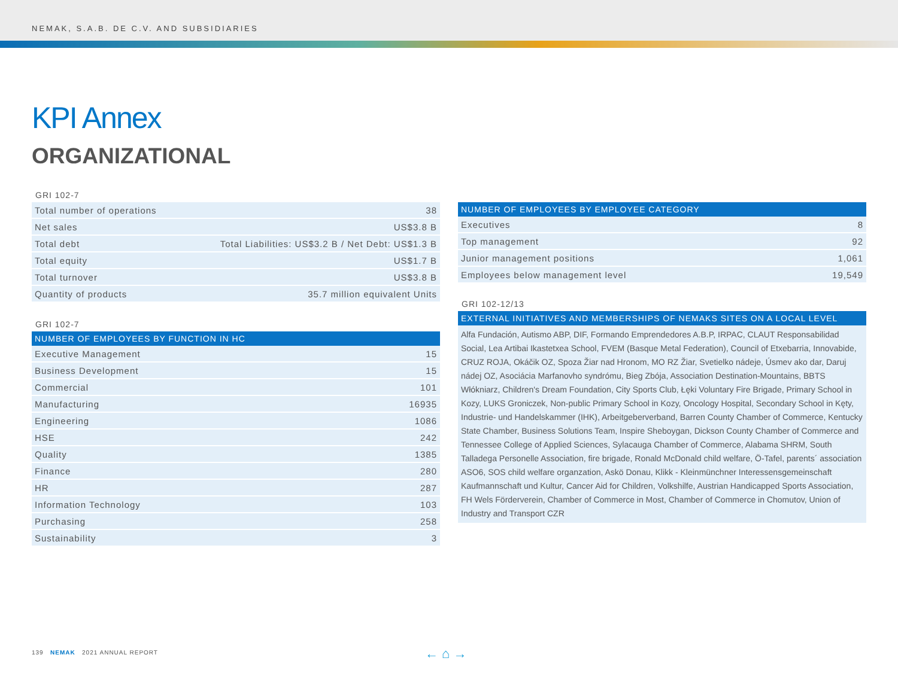NEMAK, S.A.B. DE C.V. AND SUBSIDIARIES
KPI Annex
ORGANIZATIONAL
GRI 102-7
| Total number of operations | 38 |
| Net sales | US$3.8 B |
| Total debt | Total Liabilities: US$3.2 B / Net Debt: US$1.3 B |
| Total equity | US$1.7 B |
| Total turnover | US$3.8 B |
| Quantity of products | 35.7 million equivalent Units |
GRI 102-7
| NUMBER OF EMPLOYEES BY FUNCTION IN HC | |
| --- | --- |
| Executive Management | 15 |
| Business Development | 15 |
| Commercial | 101 |
| Manufacturing | 16935 |
| Engineering | 1086 |
| HSE | 242 |
| Quality | 1385 |
| Finance | 280 |
| HR | 287 |
| Information Technology | 103 |
| Purchasing | 258 |
| Sustainability | 3 |
| NUMBER OF EMPLOYEES BY EMPLOYEE CATEGORY | |
| --- | --- |
| Executives | 8 |
| Top management | 92 |
| Junior management positions | 1,061 |
| Employees below management level | 19,549 |
GRI 102-12/13
| EXTERNAL INITIATIVES AND MEMBERSHIPS OF NEMAKS SITES ON A LOCAL LEVEL |
| --- |
Alfa Fundación, Autismo ABP, DIF, Formando Emprendedores A.B.P, IRPAC, CLAUT Responsabilidad Social, Lea Artibai Ikastetxea School, FVEM (Basque Metal Federation), Council of Etxebarria, Innovabide, CRUZ ROJA, Okáčik OZ, Spoza Žiar nad Hronom, MO RZ Žiar, Svetielko nádeje, Úsmev ako dar, Daruj nádej OZ, Asociácia Marfanovho syndrómu, Bieg Zbója, Association Destination-Mountains, BBTS Włókniarz, Children's Dream Foundation, City Sports Club, Łęki Voluntary Fire Brigade, Primary School in Kozy, LUKS Groniczek, Non-public Primary School in Kozy, Oncology Hospital, Secondary School in Kęty, Industrie- und Handelskammer (IHK), Arbeitgeberverband, Barren County Chamber of Commerce, Kentucky State Chamber, Business Solutions Team, Inspire Sheboygan, Dickson County Chamber of Commerce and Tennessee College of Applied Sciences, Sylacauga Chamber of Commerce, Alabama SHRM, South Talladega Personelle Association, fire brigade, Ronald McDonald child welfare, Ö-Tafel, parents´ association ASO6, SOS child welfare organzation, Askö Donau, Klikk - Kleinmünchner Interessensgemeinschaft Kaufmannschaft und Kultur, Cancer Aid for Children, Volkshilfe, Austrian Handicapped Sports Association, FH Wels Förderverein, Chamber of Commerce in Most, Chamber of Commerce in Chomutov, Union of Industry and Transport CZR
139 NEMAK 2021 ANNUAL REPORT
← ⌂ →